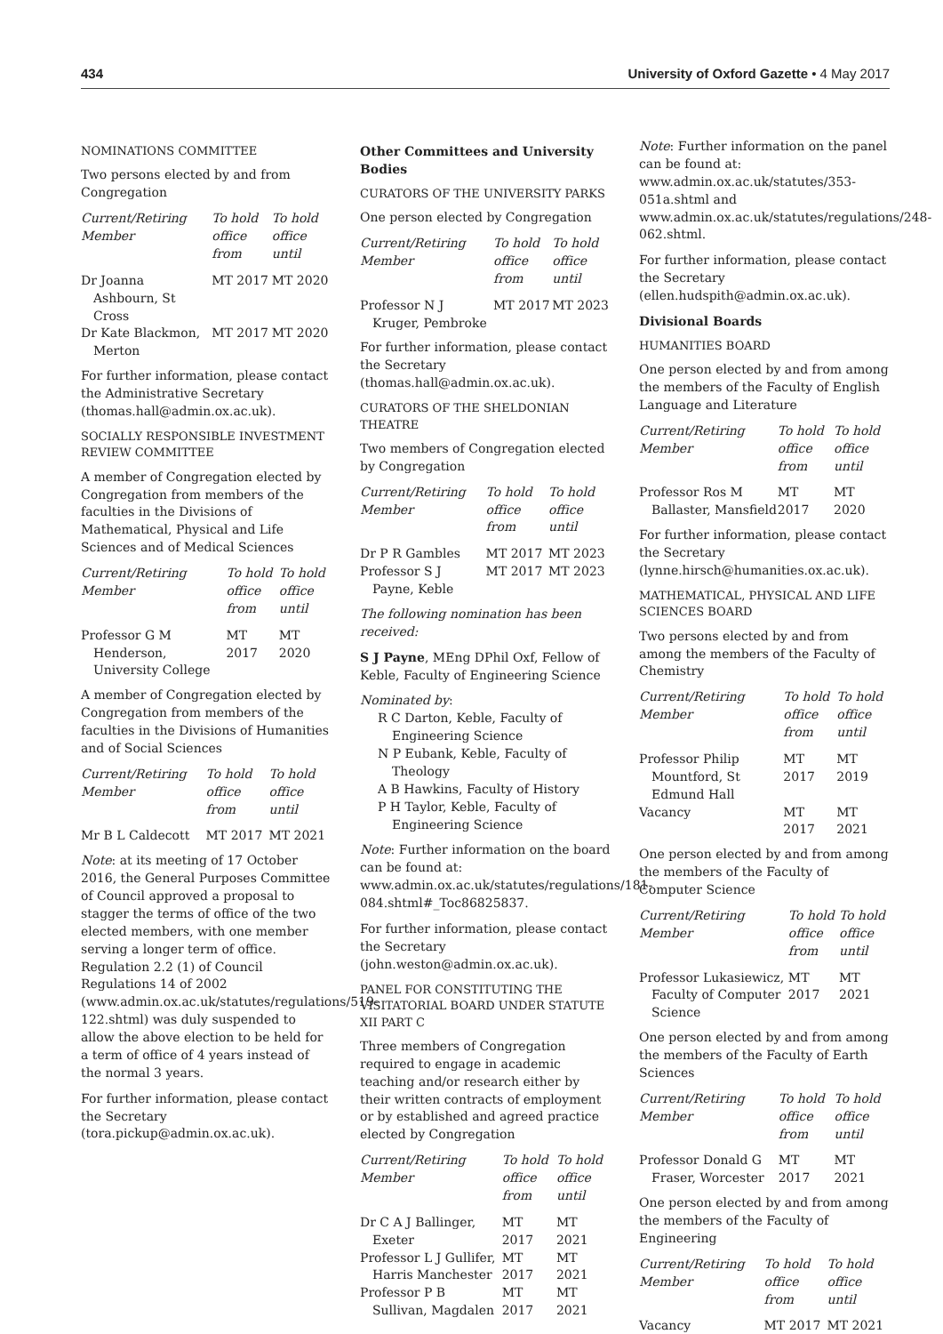434 University of Oxford Gazette • 4 May 2017
NOMINATIONS COMMITTEE
Two persons elected by and from Congregation
| Current/Retiring Member | To hold office from | To hold office until |
| --- | --- | --- |
| Dr Joanna Ashbourn, St Cross | MT 2017 | MT 2020 |
| Dr Kate Blackmon, Merton | MT 2017 | MT 2020 |
For further information, please contact the Administrative Secretary (thomas.hall@admin.ox.ac.uk).
SOCIALLY RESPONSIBLE INVESTMENT REVIEW COMMITTEE
A member of Congregation elected by Congregation from members of the faculties in the Divisions of Mathematical, Physical and Life Sciences and of Medical Sciences
| Current/Retiring Member | To hold office from | To hold office until |
| --- | --- | --- |
| Professor G M Henderson, University College | MT 2017 | MT 2020 |
A member of Congregation elected by Congregation from members of the faculties in the Divisions of Humanities and of Social Sciences
| Current/Retiring Member | To hold office from | To hold office until |
| --- | --- | --- |
| Mr B L Caldecott | MT 2017 | MT 2021 |
Note: at its meeting of 17 October 2016, the General Purposes Committee of Council approved a proposal to stagger the terms of office of the two elected members, with one member serving a longer term of office. Regulation 2.2 (1) of Council Regulations 14 of 2002 (www.admin.ox.ac.uk/statutes/regulations/519-122.shtml) was duly suspended to allow the above election to be held for a term of office of 4 years instead of the normal 3 years.
For further information, please contact the Secretary (tora.pickup@admin.ox.ac.uk).
Other Committees and University Bodies
CURATORS OF THE UNIVERSITY PARKS
One person elected by Congregation
| Current/Retiring Member | To hold office from | To hold office until |
| --- | --- | --- |
| Professor N J Kruger, Pembroke | MT 2017 | MT 2023 |
For further information, please contact the Secretary (thomas.hall@admin.ox.ac.uk).
CURATORS OF THE SHELDONIAN THEATRE
Two members of Congregation elected by Congregation
| Current/Retiring Member | To hold office from | To hold office until |
| --- | --- | --- |
| Dr P R Gambles | MT 2017 | MT 2023 |
| Professor S J Payne, Keble | MT 2017 | MT 2023 |
The following nomination has been received:
S J Payne, MEng DPhil Oxf, Fellow of Keble, Faculty of Engineering Science
Nominated by:
R C Darton, Keble, Faculty of Engineering Science
N P Eubank, Keble, Faculty of Theology
A B Hawkins, Faculty of History
P H Taylor, Keble, Faculty of Engineering Science
Note: Further information on the board can be found at: www.admin.ox.ac.uk/statutes/regulations/181-084.shtml#_Toc86825837.
For further information, please contact the Secretary (john.weston@admin.ox.ac.uk).
PANEL FOR CONSTITUTING THE VISITATORIAL BOARD UNDER STATUTE XII PART C
Three members of Congregation required to engage in academic teaching and/or research either by their written contracts of employment or by established and agreed practice elected by Congregation
| Current/Retiring Member | To hold office from | To hold office until |
| --- | --- | --- |
| Dr C A J Ballinger, Exeter | MT 2017 | MT 2021 |
| Professor L J Gullifer, Harris Manchester | MT 2017 | MT 2021 |
| Professor P B Sullivan, Magdalen | MT 2017 | MT 2021 |
Note: Further information on the panel can be found at: www.admin.ox.ac.uk/statutes/353-051a.shtml and www.admin.ox.ac.uk/statutes/regulations/248-062.shtml.
For further information, please contact the Secretary (ellen.hudspith@admin.ox.ac.uk).
Divisional Boards
HUMANITIES BOARD
One person elected by and from among the members of the Faculty of English Language and Literature
| Current/Retiring Member | To hold office from | To hold office until |
| --- | --- | --- |
| Professor Ros M Ballaster, Mansfield | MT 2017 | MT 2020 |
For further information, please contact the Secretary (lynne.hirsch@humanities.ox.ac.uk).
MATHEMATICAL, PHYSICAL AND LIFE SCIENCES BOARD
Two persons elected by and from among the members of the Faculty of Chemistry
| Current/Retiring Member | To hold office from | To hold office until |
| --- | --- | --- |
| Professor Philip Mountford, St Edmund Hall | MT 2017 | MT 2019 |
| Vacancy | MT 2017 | MT 2021 |
One person elected by and from among the members of the Faculty of Computer Science
| Current/Retiring Member | To hold office from | To hold office until |
| --- | --- | --- |
| Professor Lukasiewicz, Faculty of Computer Science | MT 2017 | MT 2021 |
One person elected by and from among the members of the Faculty of Earth Sciences
| Current/Retiring Member | To hold office from | To hold office until |
| --- | --- | --- |
| Professor Donald G Fraser, Worcester | MT 2017 | MT 2021 |
One person elected by and from among the members of the Faculty of Engineering
| Current/Retiring Member | To hold office from | To hold office until |
| --- | --- | --- |
| Vacancy | MT 2017 | MT 2021 |